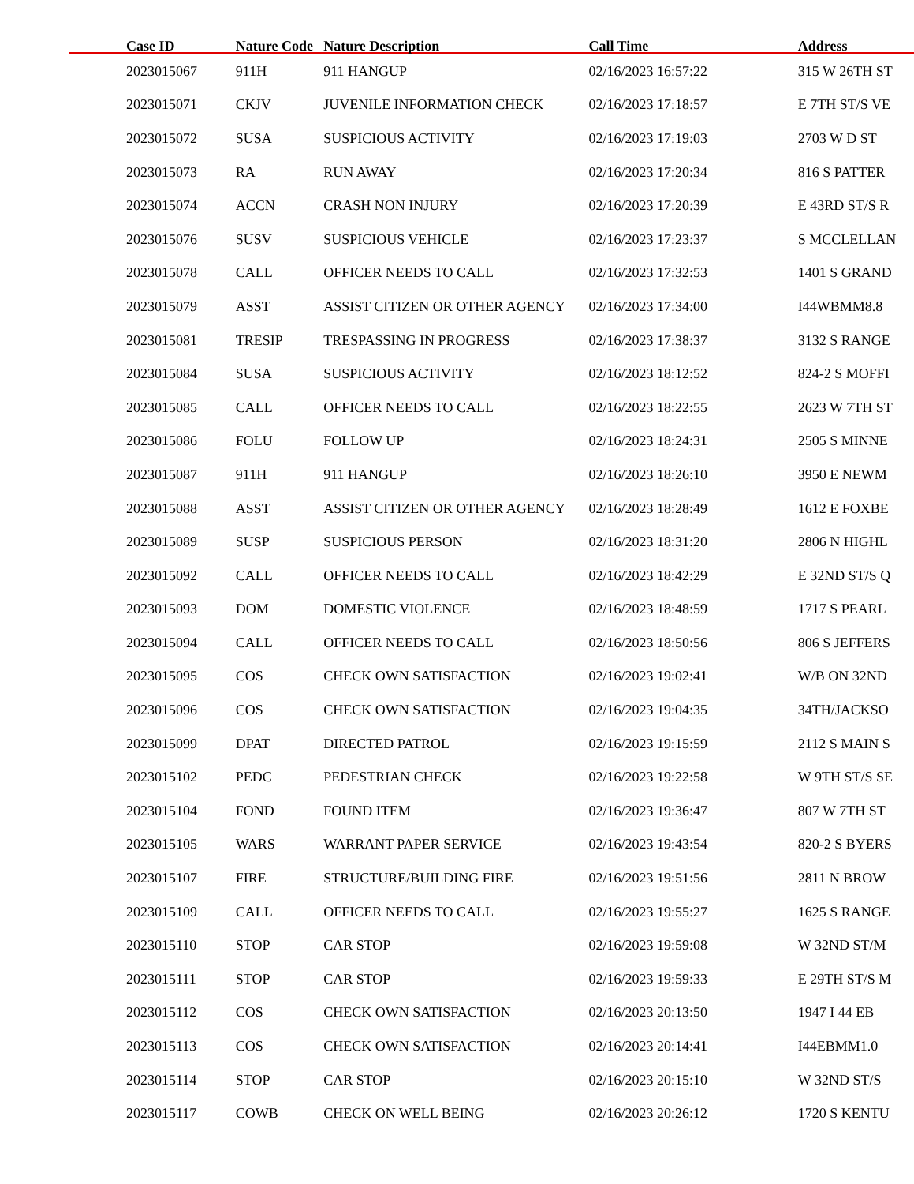| Case ID | Nature Code | Nature Description | Call Time | Address |
| --- | --- | --- | --- | --- |
| 2023015067 | 911H | 911 HANGUP | 02/16/2023 16:57:22 | 315 W 26TH ST |
| 2023015071 | CKJV | JUVENILE INFORMATION CHECK | 02/16/2023 17:18:57 | E 7TH ST/S VE |
| 2023015072 | SUSA | SUSPICIOUS ACTIVITY | 02/16/2023 17:19:03 | 2703 W D ST |
| 2023015073 | RA | RUN AWAY | 02/16/2023 17:20:34 | 816 S PATTER |
| 2023015074 | ACCN | CRASH NON INJURY | 02/16/2023 17:20:39 | E 43RD ST/S R |
| 2023015076 | SUSV | SUSPICIOUS VEHICLE | 02/16/2023 17:23:37 | S MCCLELLAN |
| 2023015078 | CALL | OFFICER NEEDS TO CALL | 02/16/2023 17:32:53 | 1401 S GRAND |
| 2023015079 | ASST | ASSIST CITIZEN OR OTHER AGENCY | 02/16/2023 17:34:00 | I44WBMM8.8 |
| 2023015081 | TRESIP | TRESPASSING IN PROGRESS | 02/16/2023 17:38:37 | 3132 S RANGE |
| 2023015084 | SUSA | SUSPICIOUS ACTIVITY | 02/16/2023 18:12:52 | 824-2 S MOFFI |
| 2023015085 | CALL | OFFICER NEEDS TO CALL | 02/16/2023 18:22:55 | 2623 W 7TH ST |
| 2023015086 | FOLU | FOLLOW UP | 02/16/2023 18:24:31 | 2505 S MINNE |
| 2023015087 | 911H | 911 HANGUP | 02/16/2023 18:26:10 | 3950 E NEWM |
| 2023015088 | ASST | ASSIST CITIZEN OR OTHER AGENCY | 02/16/2023 18:28:49 | 1612 E FOXBE |
| 2023015089 | SUSP | SUSPICIOUS PERSON | 02/16/2023 18:31:20 | 2806 N HIGHL |
| 2023015092 | CALL | OFFICER NEEDS TO CALL | 02/16/2023 18:42:29 | E 32ND ST/S Q |
| 2023015093 | DOM | DOMESTIC VIOLENCE | 02/16/2023 18:48:59 | 1717 S PEARL |
| 2023015094 | CALL | OFFICER NEEDS TO CALL | 02/16/2023 18:50:56 | 806 S JEFFERS |
| 2023015095 | COS | CHECK OWN SATISFACTION | 02/16/2023 19:02:41 | W/B ON 32ND |
| 2023015096 | COS | CHECK OWN SATISFACTION | 02/16/2023 19:04:35 | 34TH/JACKSO |
| 2023015099 | DPAT | DIRECTED PATROL | 02/16/2023 19:15:59 | 2112 S MAIN S |
| 2023015102 | PEDC | PEDESTRIAN CHECK | 02/16/2023 19:22:58 | W 9TH ST/S SE |
| 2023015104 | FOND | FOUND ITEM | 02/16/2023 19:36:47 | 807 W 7TH ST |
| 2023015105 | WARS | WARRANT PAPER SERVICE | 02/16/2023 19:43:54 | 820-2 S BYERS |
| 2023015107 | FIRE | STRUCTURE/BUILDING FIRE | 02/16/2023 19:51:56 | 2811 N BROW |
| 2023015109 | CALL | OFFICER NEEDS TO CALL | 02/16/2023 19:55:27 | 1625 S RANGE |
| 2023015110 | STOP | CAR STOP | 02/16/2023 19:59:08 | W 32ND ST/M |
| 2023015111 | STOP | CAR STOP | 02/16/2023 19:59:33 | E 29TH ST/S M |
| 2023015112 | COS | CHECK OWN SATISFACTION | 02/16/2023 20:13:50 | 1947 I 44 EB |
| 2023015113 | COS | CHECK OWN SATISFACTION | 02/16/2023 20:14:41 | I44EBMM1.0 |
| 2023015114 | STOP | CAR STOP | 02/16/2023 20:15:10 | W 32ND ST/S |
| 2023015117 | COWB | CHECK ON WELL BEING | 02/16/2023 20:26:12 | 1720 S KENTU |